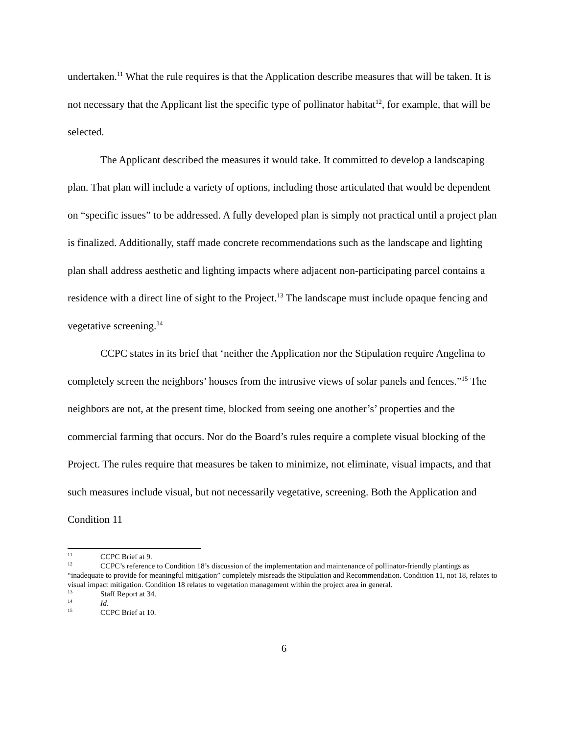undertaken.<sup>11</sup> What the rule requires is that the Application describe measures that will be taken. It is not necessary that the Applicant list the specific type of pollinator habitat<sup>12</sup>, for example, that will be selected.
The Applicant described the measures it would take. It committed to develop a landscaping plan. That plan will include a variety of options, including those articulated that would be dependent on “specific issues” to be addressed. A fully developed plan is simply not practical until a project plan is finalized. Additionally, staff made concrete recommendations such as the landscape and lighting plan shall address aesthetic and lighting impacts where adjacent non-participating parcel contains a residence with a direct line of sight to the Project.<sup>13</sup> The landscape must include opaque fencing and vegetative screening.<sup>14</sup>
CCPC states in its brief that ‘neither the Application nor the Stipulation require Angelina to completely screen the neighbors’ houses from the intrusive views of solar panels and fences.”<sup>15</sup> The neighbors are not, at the present time, blocked from seeing one another’s’ properties and the commercial farming that occurs. Nor do the Board’s rules require a complete visual blocking of the Project. The rules require that measures be taken to minimize, not eliminate, visual impacts, and that such measures include visual, but not necessarily vegetative, screening. Both the Application and Condition 11
<sup>11</sup> CCPC Brief at 9.
<sup>12</sup> CCPC’s reference to Condition 18’s discussion of the implementation and maintenance of pollinator-friendly plantings as “inadequate to provide for meaningful mitigation” completely misreads the Stipulation and Recommendation. Condition 11, not 18, relates to visual impact mitigation. Condition 18 relates to vegetation management within the project area in general.
<sup>13</sup> Staff Report at 34.
<sup>14</sup> Id.
<sup>15</sup> CCPC Brief at 10.
6